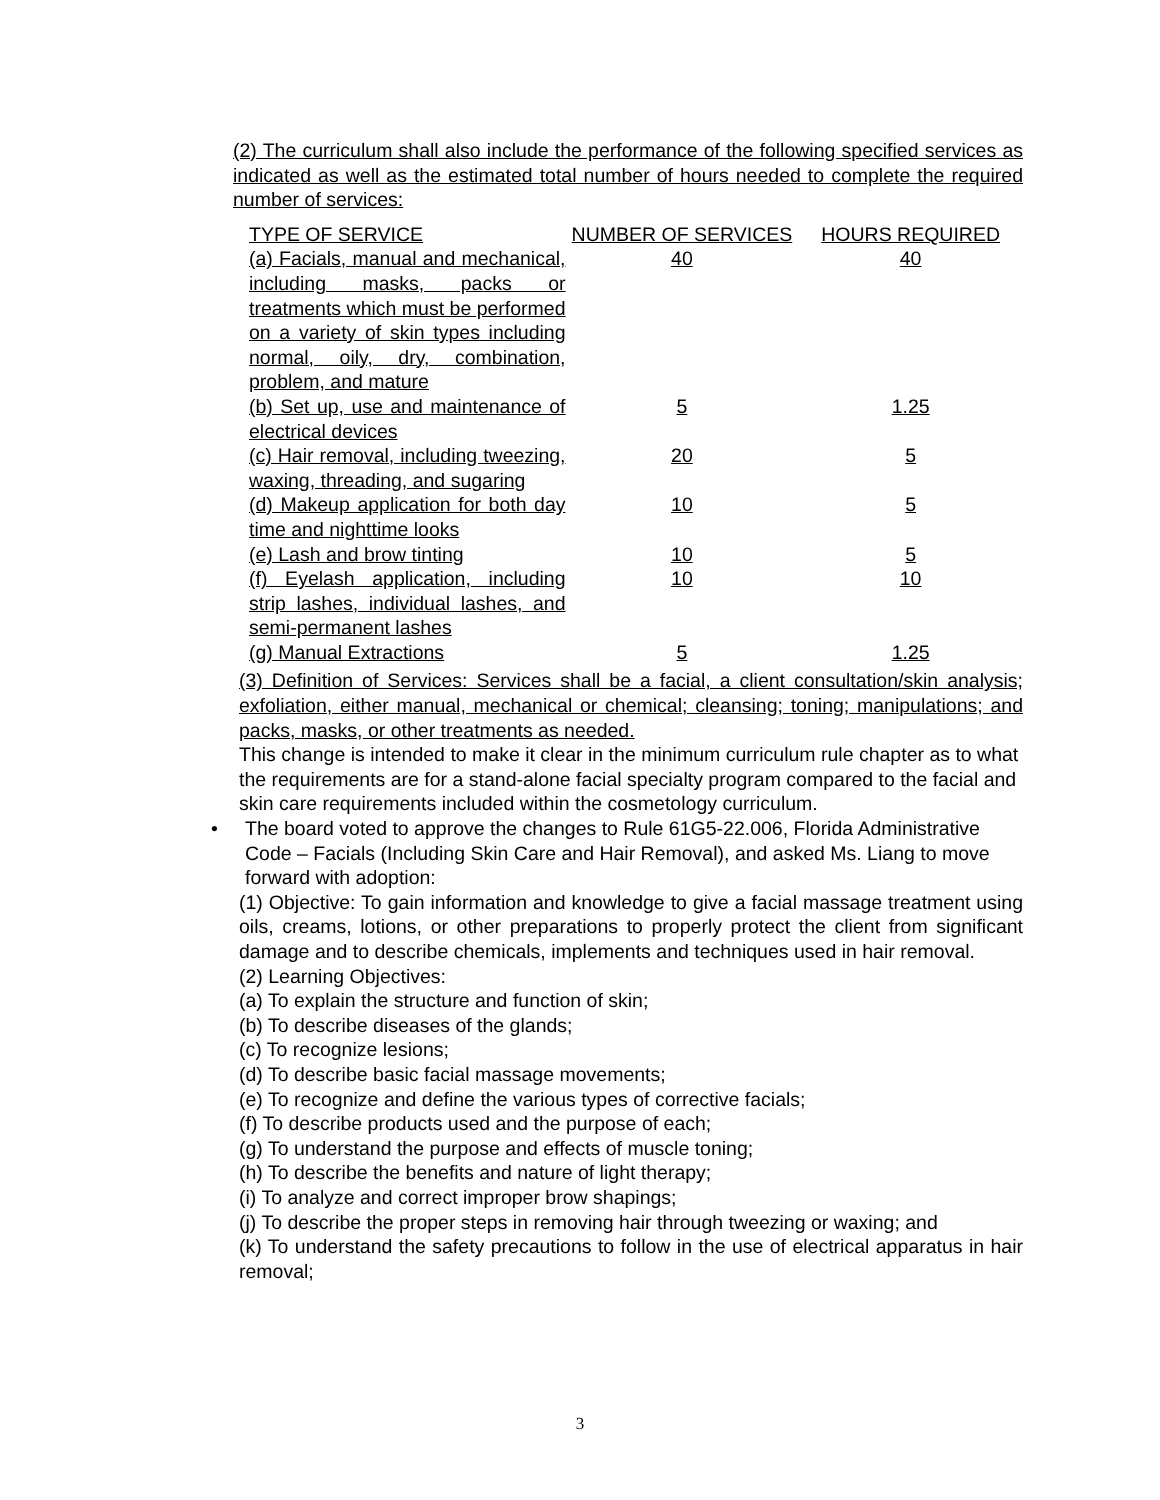(2) The curriculum shall also include the performance of the following specified services as indicated as well as the estimated total number of hours needed to complete the required number of services:
| TYPE OF SERVICE | NUMBER OF SERVICES | HOURS REQUIRED |
| (a) Facials, manual and mechanical, including masks, packs or treatments which must be performed on a variety of skin types including normal, oily, dry, combination, problem, and mature | 40 | 40 |
| (b) Set up, use and maintenance of electrical devices | 5 | 1.25 |
| (c) Hair removal, including tweezing, waxing, threading, and sugaring | 20 | 5 |
| (d) Makeup application for both day time and nighttime looks | 10 | 5 |
| (e) Lash and brow tinting | 10 | 5 |
| (f) Eyelash application, including strip lashes, individual lashes, and semi-permanent lashes | 10 | 10 |
| (g) Manual Extractions | 5 | 1.25 |
(3) Definition of Services: Services shall be a facial, a client consultation/skin analysis; exfoliation, either manual, mechanical or chemical; cleansing; toning; manipulations; and packs, masks, or other treatments as needed.
This change is intended to make it clear in the minimum curriculum rule chapter as to what the requirements are for a stand-alone facial specialty program compared to the facial and skin care requirements included within the cosmetology curriculum.
• The board voted to approve the changes to Rule 61G5-22.006, Florida Administrative Code – Facials (Including Skin Care and Hair Removal), and asked Ms. Liang to move forward with adoption:
(1) Objective: To gain information and knowledge to give a facial massage treatment using oils, creams, lotions, or other preparations to properly protect the client from significant damage and to describe chemicals, implements and techniques used in hair removal.
(2) Learning Objectives:
(a) To explain the structure and function of skin;
(b) To describe diseases of the glands;
(c) To recognize lesions;
(d) To describe basic facial massage movements;
(e) To recognize and define the various types of corrective facials;
(f) To describe products used and the purpose of each;
(g) To understand the purpose and effects of muscle toning;
(h) To describe the benefits and nature of light therapy;
(i) To analyze and correct improper brow shapings;
(j) To describe the proper steps in removing hair through tweezing or waxing; and
(k) To understand the safety precautions to follow in the use of electrical apparatus in hair removal;
3